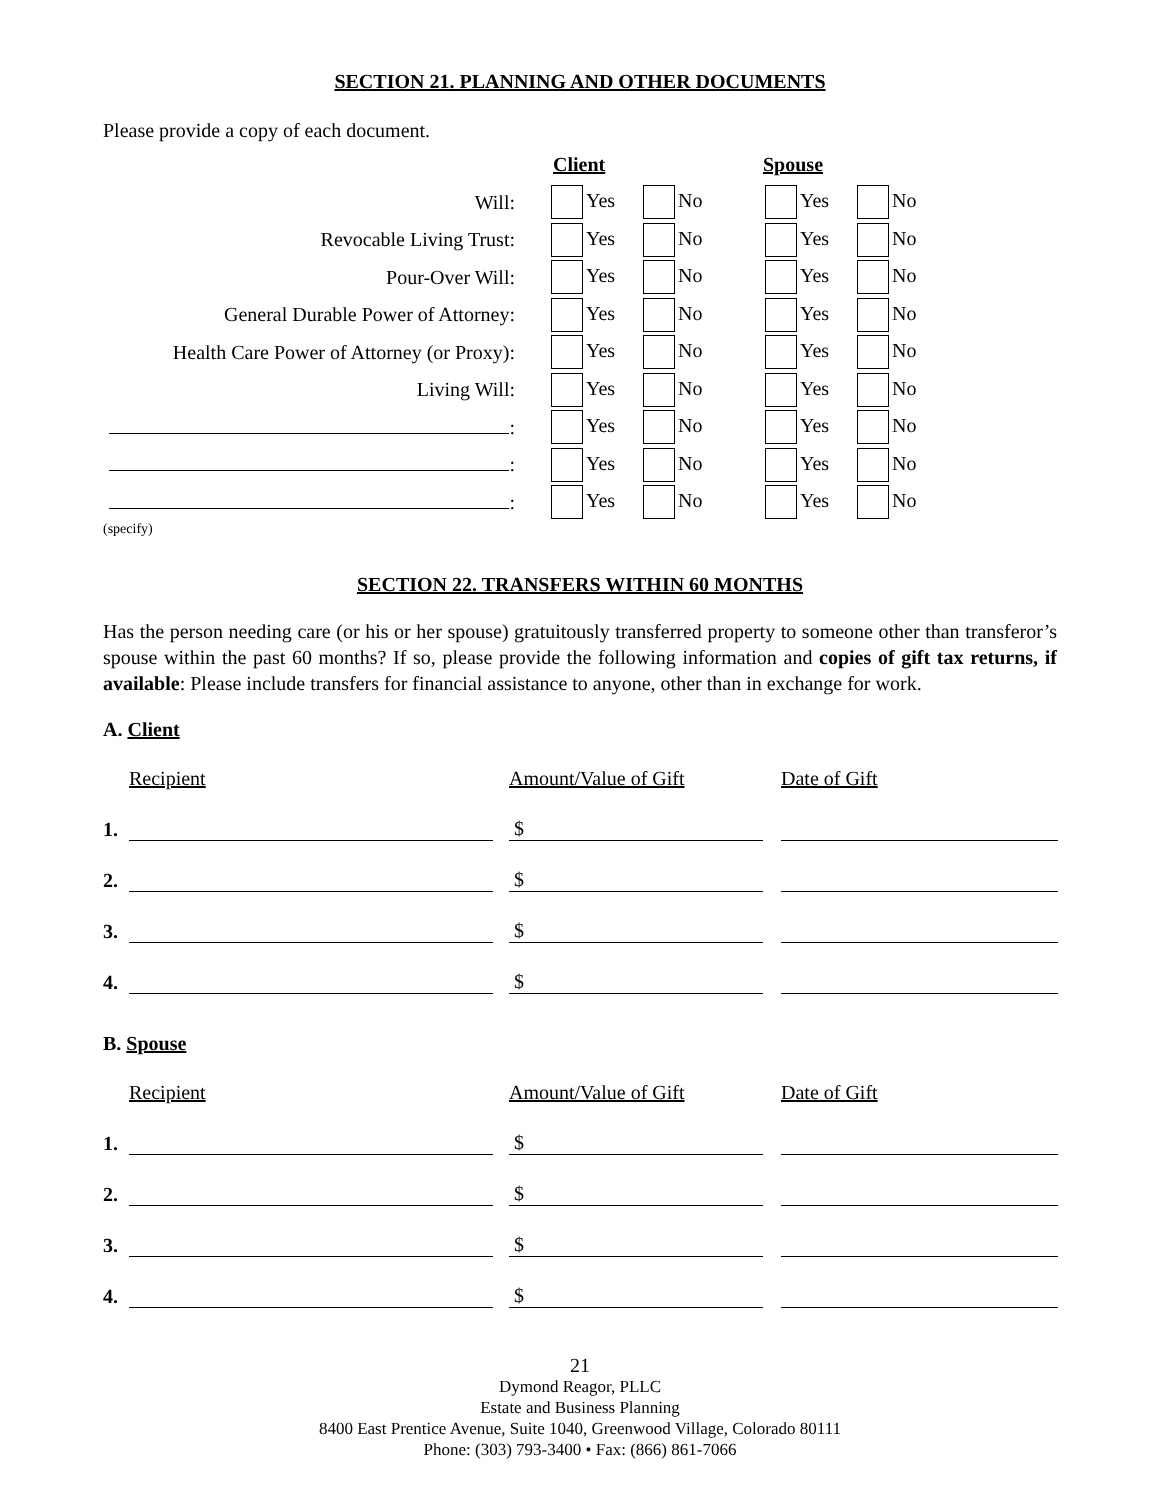SECTION 21. PLANNING AND OTHER DOCUMENTS
Please provide a copy of each document.
| | Client | | Spouse | |
| Will: | Yes | No | Yes | No |
| Revocable Living Trust: | Yes | No | Yes | No |
| Pour-Over Will: | Yes | No | Yes | No |
| General Durable Power of Attorney: | Yes | No | Yes | No |
| Health Care Power of Attorney (or Proxy): | Yes | No | Yes | No |
| Living Will: | Yes | No | Yes | No |
| : | Yes | No | Yes | No |
| : | Yes | No | Yes | No |
| : | Yes | No | Yes | No |
(specify)
SECTION 22. TRANSFERS WITHIN 60 MONTHS
Has the person needing care (or his or her spouse) gratuitously transferred property to someone other than transferor’s spouse within the past 60 months? If so, please provide the following information and copies of gift tax returns, if available: Please include transfers for financial assistance to anyone, other than in exchange for work.
A. Client
| | Recipient | Amount/Value of Gift | Date of Gift |
| 1. | | $ | |
| 2. | | $ | |
| 3. | | $ | |
| 4. | | $ | |
B. Spouse
| | Recipient | Amount/Value of Gift | Date of Gift |
| 1. | | $ | |
| 2. | | $ | |
| 3. | | $ | |
| 4. | | $ | |
21
Dymond Reagor, PLLC
Estate and Business Planning
8400 East Prentice Avenue, Suite 1040, Greenwood Village, Colorado 80111
Phone: (303) 793-3400 • Fax: (866) 861-7066